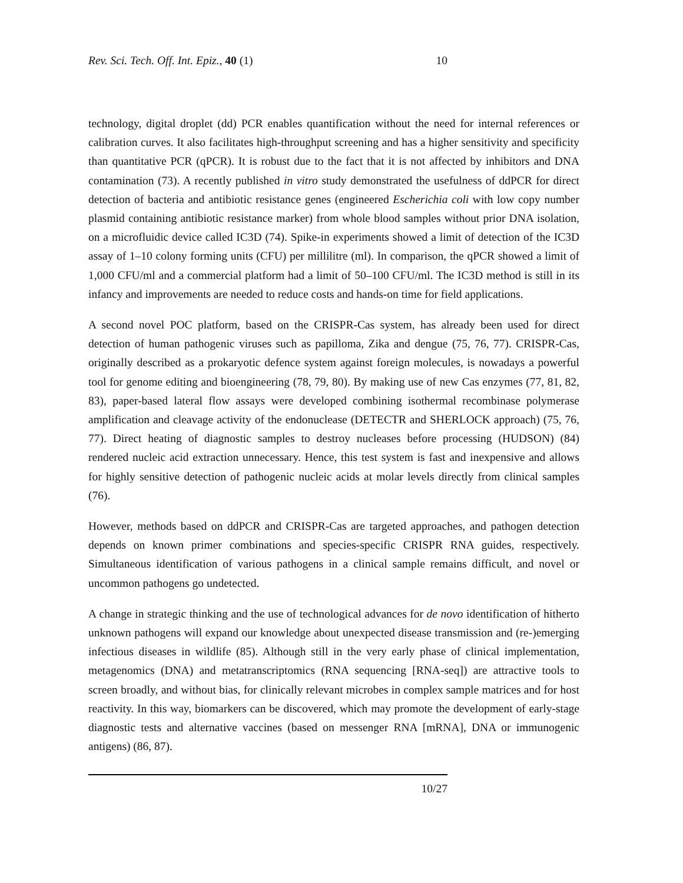Rev. Sci. Tech. Off. Int. Epiz., 40 (1) 10
technology, digital droplet (dd) PCR enables quantification without the need for internal references or calibration curves. It also facilitates high-throughput screening and has a higher sensitivity and specificity than quantitative PCR (qPCR). It is robust due to the fact that it is not affected by inhibitors and DNA contamination (73). A recently published in vitro study demonstrated the usefulness of ddPCR for direct detection of bacteria and antibiotic resistance genes (engineered Escherichia coli with low copy number plasmid containing antibiotic resistance marker) from whole blood samples without prior DNA isolation, on a microfluidic device called IC3D (74). Spike-in experiments showed a limit of detection of the IC3D assay of 1–10 colony forming units (CFU) per millilitre (ml). In comparison, the qPCR showed a limit of 1,000 CFU/ml and a commercial platform had a limit of 50–100 CFU/ml. The IC3D method is still in its infancy and improvements are needed to reduce costs and hands-on time for field applications.
A second novel POC platform, based on the CRISPR-Cas system, has already been used for direct detection of human pathogenic viruses such as papilloma, Zika and dengue (75, 76, 77). CRISPR-Cas, originally described as a prokaryotic defence system against foreign molecules, is nowadays a powerful tool for genome editing and bioengineering (78, 79, 80). By making use of new Cas enzymes (77, 81, 82, 83), paper-based lateral flow assays were developed combining isothermal recombinase polymerase amplification and cleavage activity of the endonuclease (DETECTR and SHERLOCK approach) (75, 76, 77). Direct heating of diagnostic samples to destroy nucleases before processing (HUDSON) (84) rendered nucleic acid extraction unnecessary. Hence, this test system is fast and inexpensive and allows for highly sensitive detection of pathogenic nucleic acids at molar levels directly from clinical samples (76).
However, methods based on ddPCR and CRISPR-Cas are targeted approaches, and pathogen detection depends on known primer combinations and species-specific CRISPR RNA guides, respectively. Simultaneous identification of various pathogens in a clinical sample remains difficult, and novel or uncommon pathogens go undetected.
A change in strategic thinking and the use of technological advances for de novo identification of hitherto unknown pathogens will expand our knowledge about unexpected disease transmission and (re-)emerging infectious diseases in wildlife (85). Although still in the very early phase of clinical implementation, metagenomics (DNA) and metatranscriptomics (RNA sequencing [RNA-seq]) are attractive tools to screen broadly, and without bias, for clinically relevant microbes in complex sample matrices and for host reactivity. In this way, biomarkers can be discovered, which may promote the development of early-stage diagnostic tests and alternative vaccines (based on messenger RNA [mRNA], DNA or immunogenic antigens) (86, 87).
10/27